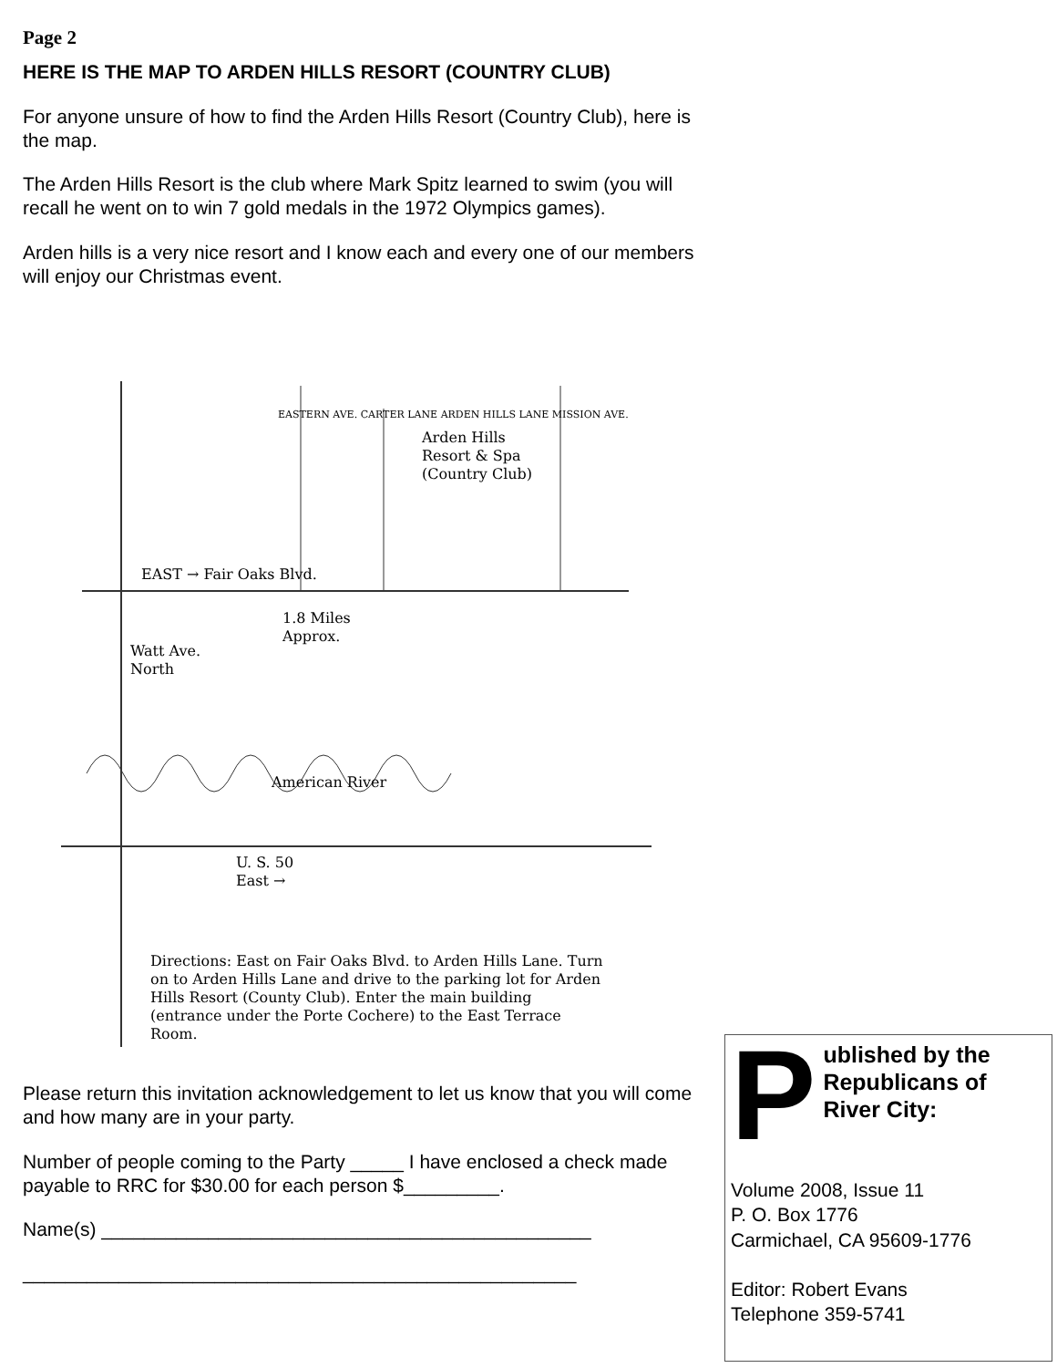Page 2
HERE IS THE MAP TO ARDEN HILLS RESORT (COUNTRY CLUB)
For anyone unsure of how to find the Arden Hills Resort (Country Club), here is the map.
The Arden Hills Resort is the club where Mark Spitz learned to swim (you will recall he went on to win 7 gold medals in the 1972 Olympics games).
Arden hills is a very nice resort and I know each and every one of our members will enjoy our Christmas event.
Arden Hills
Resort & Spa
(Country Club)
EAST → Fair Oaks Blvd.
1.8 Miles
Approx.
Watt Ave.
North
American River
U. S. 50
East →
Directions: East on Fair Oaks Blvd. to Arden Hills Lane. Turn on to Arden Hills Lane and drive to the parking lot for Arden Hills Resort (County Club). Enter the main building (entrance under the Porte Cochere) to the East Terrace Room.
EASTERN AVE. CARTER LANE ARDEN HILLS LANE MISSION AVE.
Please return this invitation acknowledgement to let us know that you will come and how many are in your party.
Number of people coming to the Party _____ I have enclosed a check made payable to RRC for $30.00 for each person $_________.
Name(s) ______________________________________________
____________________________________________________
P
ublished by the Republicans of River City:
Volume 2008, Issue 11
P. O. Box 1776
Carmichael, CA 95609-1776
Editor: Robert Evans
Telephone 359-5741